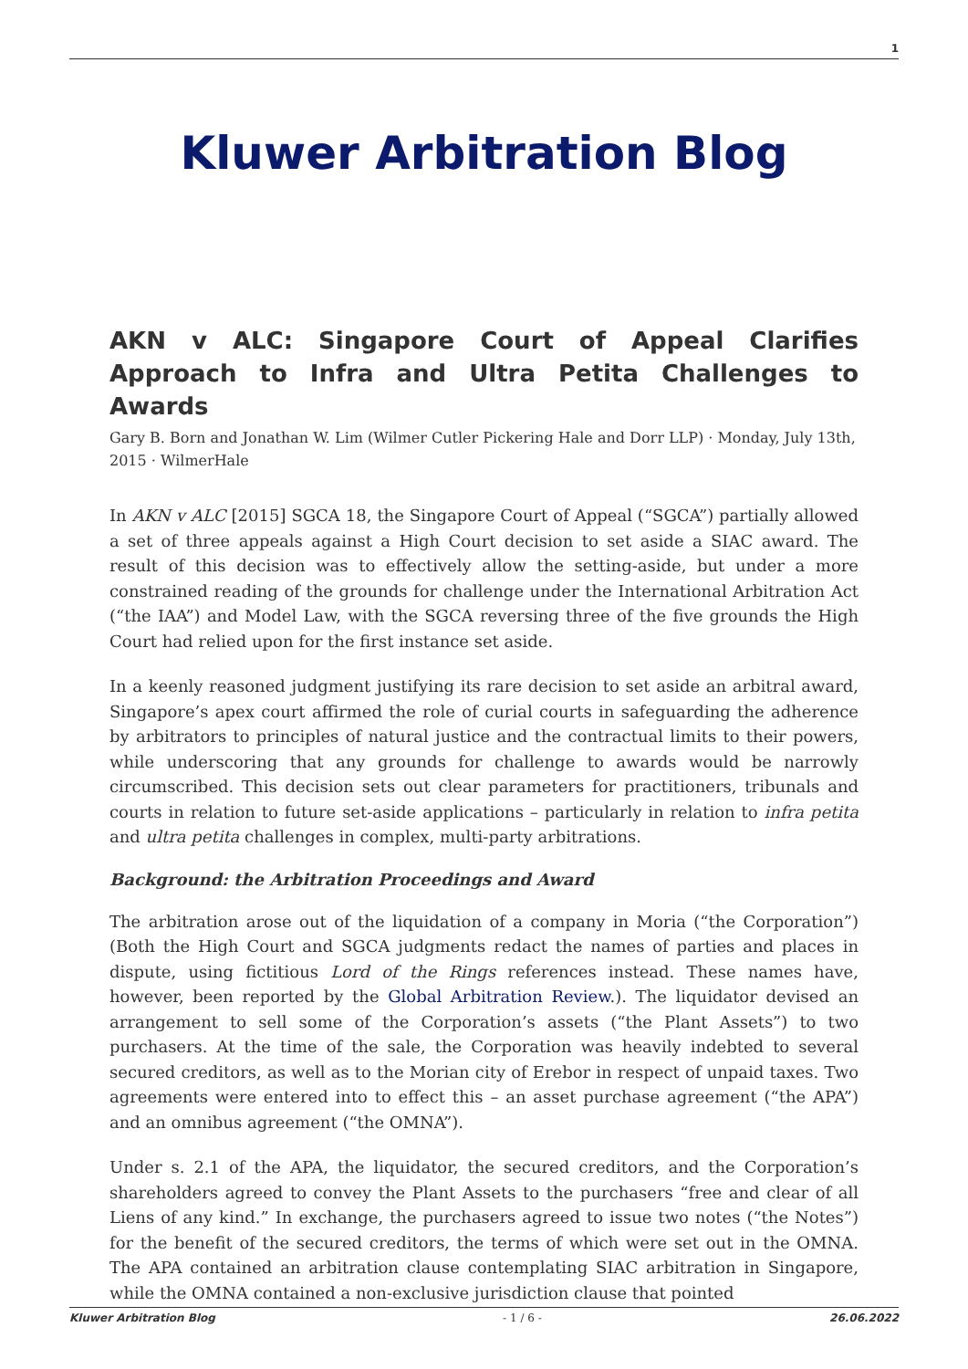1
Kluwer Arbitration Blog
AKN v ALC: Singapore Court of Appeal Clarifies Approach to Infra and Ultra Petita Challenges to Awards
Gary B. Born and Jonathan W. Lim (Wilmer Cutler Pickering Hale and Dorr LLP) · Monday, July 13th, 2015 · WilmerHale
In AKN v ALC [2015] SGCA 18, the Singapore Court of Appeal (“SGCA”) partially allowed a set of three appeals against a High Court decision to set aside a SIAC award. The result of this decision was to effectively allow the setting-aside, but under a more constrained reading of the grounds for challenge under the International Arbitration Act (“the IAA”) and Model Law, with the SGCA reversing three of the five grounds the High Court had relied upon for the first instance set aside.
In a keenly reasoned judgment justifying its rare decision to set aside an arbitral award, Singapore’s apex court affirmed the role of curial courts in safeguarding the adherence by arbitrators to principles of natural justice and the contractual limits to their powers, while underscoring that any grounds for challenge to awards would be narrowly circumscribed. This decision sets out clear parameters for practitioners, tribunals and courts in relation to future set-aside applications – particularly in relation to infra petita and ultra petita challenges in complex, multi-party arbitrations.
Background: the Arbitration Proceedings and Award
The arbitration arose out of the liquidation of a company in Moria (“the Corporation”) (Both the High Court and SGCA judgments redact the names of parties and places in dispute, using fictitious Lord of the Rings references instead. These names have, however, been reported by the Global Arbitration Review.). The liquidator devised an arrangement to sell some of the Corporation’s assets (“the Plant Assets”) to two purchasers. At the time of the sale, the Corporation was heavily indebted to several secured creditors, as well as to the Morian city of Erebor in respect of unpaid taxes. Two agreements were entered into to effect this – an asset purchase agreement (“the APA”) and an omnibus agreement (“the OMNA”).
Under s. 2.1 of the APA, the liquidator, the secured creditors, and the Corporation’s shareholders agreed to convey the Plant Assets to the purchasers “free and clear of all Liens of any kind.” In exchange, the purchasers agreed to issue two notes (“the Notes”) for the benefit of the secured creditors, the terms of which were set out in the OMNA. The APA contained an arbitration clause contemplating SIAC arbitration in Singapore, while the OMNA contained a non-exclusive jurisdiction clause that pointed
Kluwer Arbitration Blog - 1 / 6 - 26.06.2022